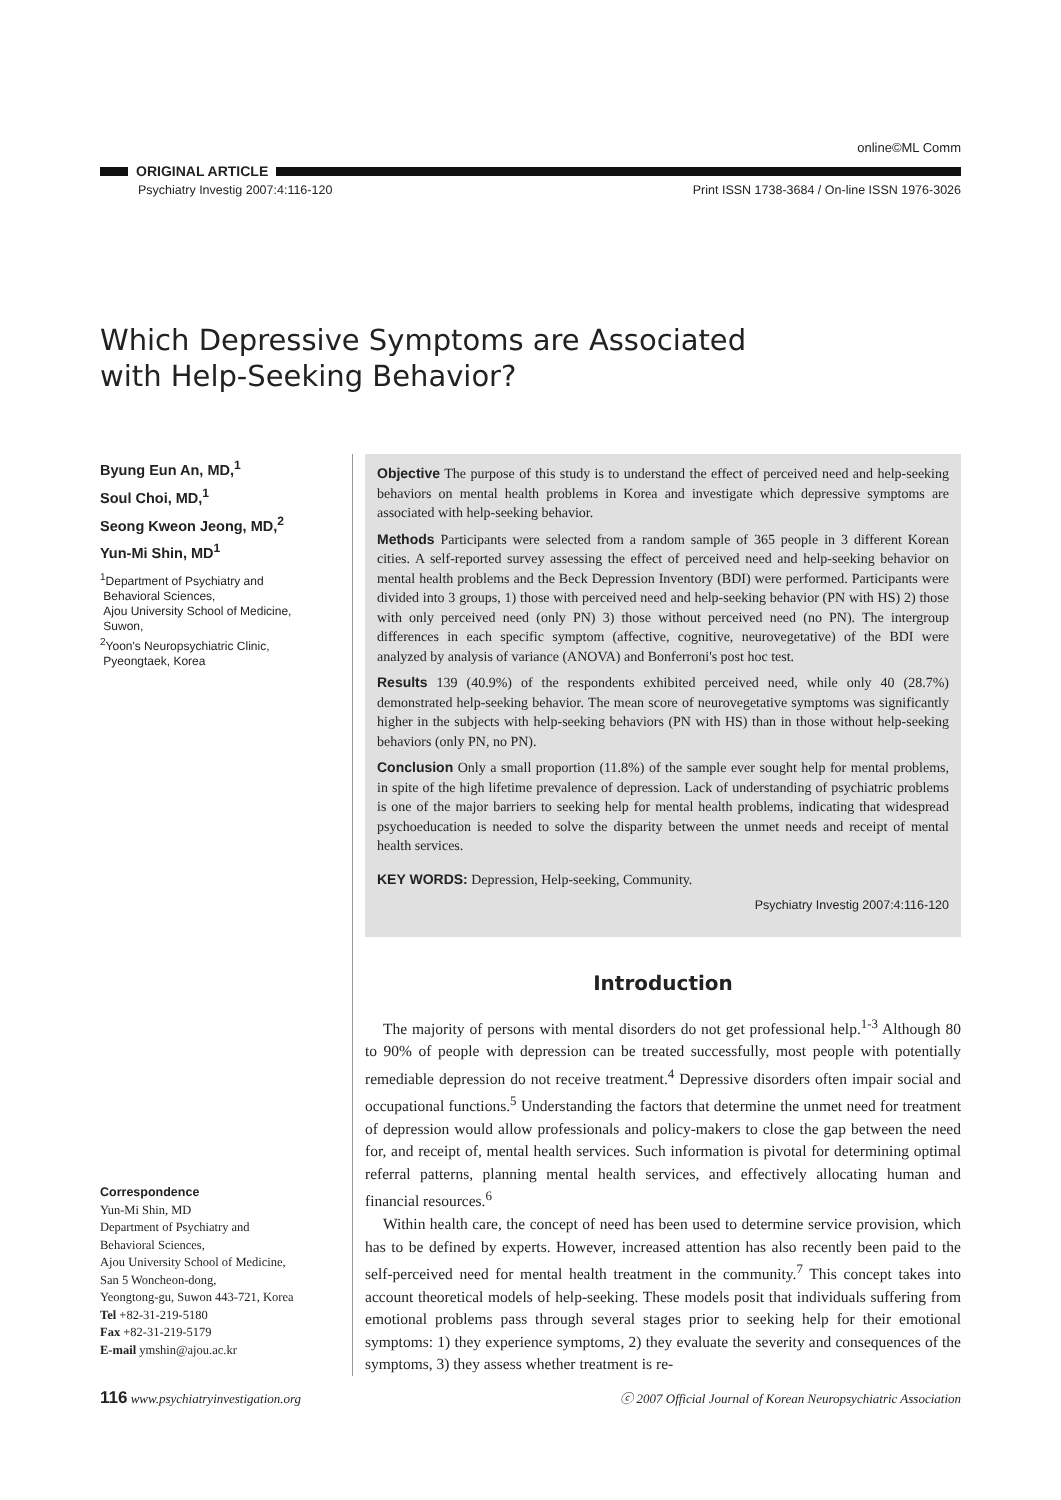online©ML Comm
ORIGINAL ARTICLE
Psychiatry Investig 2007:4:116-120 Print ISSN 1738-3684 / On-line ISSN 1976-3026
Which Depressive Symptoms are Associated
with Help-Seeking Behavior?
Byung Eun An, MD,<sup>1</sup>
Soul Choi, MD,<sup>1</sup>
Seong Kweon Jeong, MD,<sup>2</sup>
Yun-Mi Shin, MD<sup>1</sup>
<sup>1</sup> Department of Psychiatry and
Behavioral Sciences,
Ajou University School of Medicine,
Suwon,
<sup>2</sup> Yoon's Neuropsychiatric Clinic,
Pyeongtaek, Korea
Correspondence
Yun-Mi Shin, MD
Department of Psychiatry and
Behavioral Sciences,
Ajou University School of Medicine,
San 5 Woncheon-dong,
Yeongtong-gu, Suwon 443-721, Korea
Tel +82-31-219-5180
Fax +82-31-219-5179
E-mail ymshin@ajou.ac.kr
Objective The purpose of this study is to understand the effect of perceived need and help-seeking behaviors on mental health problems in Korea and investigate which depressive symptoms are associated with help-seeking behavior.
Methods Participants were selected from a random sample of 365 people in 3 different Korean cities. A self-reported survey assessing the effect of perceived need and help-seeking behavior on mental health problems and the Beck Depression Inventory (BDI) were performed. Participants were divided into 3 groups, 1) those with perceived need and help-seeking behavior (PN with HS) 2) those with only perceived need (only PN) 3) those without perceived need (no PN). The intergroup differences in each specific symptom (affective, cognitive, neurovegetative) of the BDI were analyzed by analysis of variance (ANOVA) and Bonferroni's post hoc test.
Results 139 (40.9%) of the respondents exhibited perceived need, while only 40 (28.7%) demonstrated help-seeking behavior. The mean score of neurovegetative symptoms was significantly higher in the subjects with help-seeking behaviors (PN with HS) than in those without help-seeking behaviors (only PN, no PN).
Conclusion Only a small proportion (11.8%) of the sample ever sought help for mental problems, in spite of the high lifetime prevalence of depression. Lack of understanding of psychiatric problems is one of the major barriers to seeking help for mental health problems, indicating that widespread psychoeducation is needed to solve the disparity between the unmet needs and receipt of mental health services.
KEY WORDS: Depression, Help-seeking, Community.
Psychiatry Investig 2007:4:116-120
Introduction
The majority of persons with mental disorders do not get professional help.<sup>1-3</sup> Although 80 to 90% of people with depression can be treated successfully, most people with potentially remediable depression do not receive treatment.<sup>4</sup> Depressive disorders often impair social and occupational functions.<sup>5</sup> Understanding the factors that determine the unmet need for treatment of depression would allow professionals and policy-makers to close the gap between the need for, and receipt of, mental health services. Such information is pivotal for determining optimal referral patterns, planning mental health services, and effectively allocating human and financial resources.<sup>6</sup>
Within health care, the concept of need has been used to determine service provision, which has to be defined by experts. However, increased attention has also recently been paid to the self-perceived need for mental health treatment in the community.<sup>7</sup> This concept takes into account theoretical models of help-seeking. These models posit that individuals suffering from emotional problems pass through several stages prior to seeking help for their emotional symptoms: 1) they experience symptoms, 2) they evaluate the severity and consequences of the symptoms, 3) they assess whether treatment is re-
116 www.psychiatryinvestigation.org ⓒ 2007 Official Journal of Korean Neuropsychiatric Association